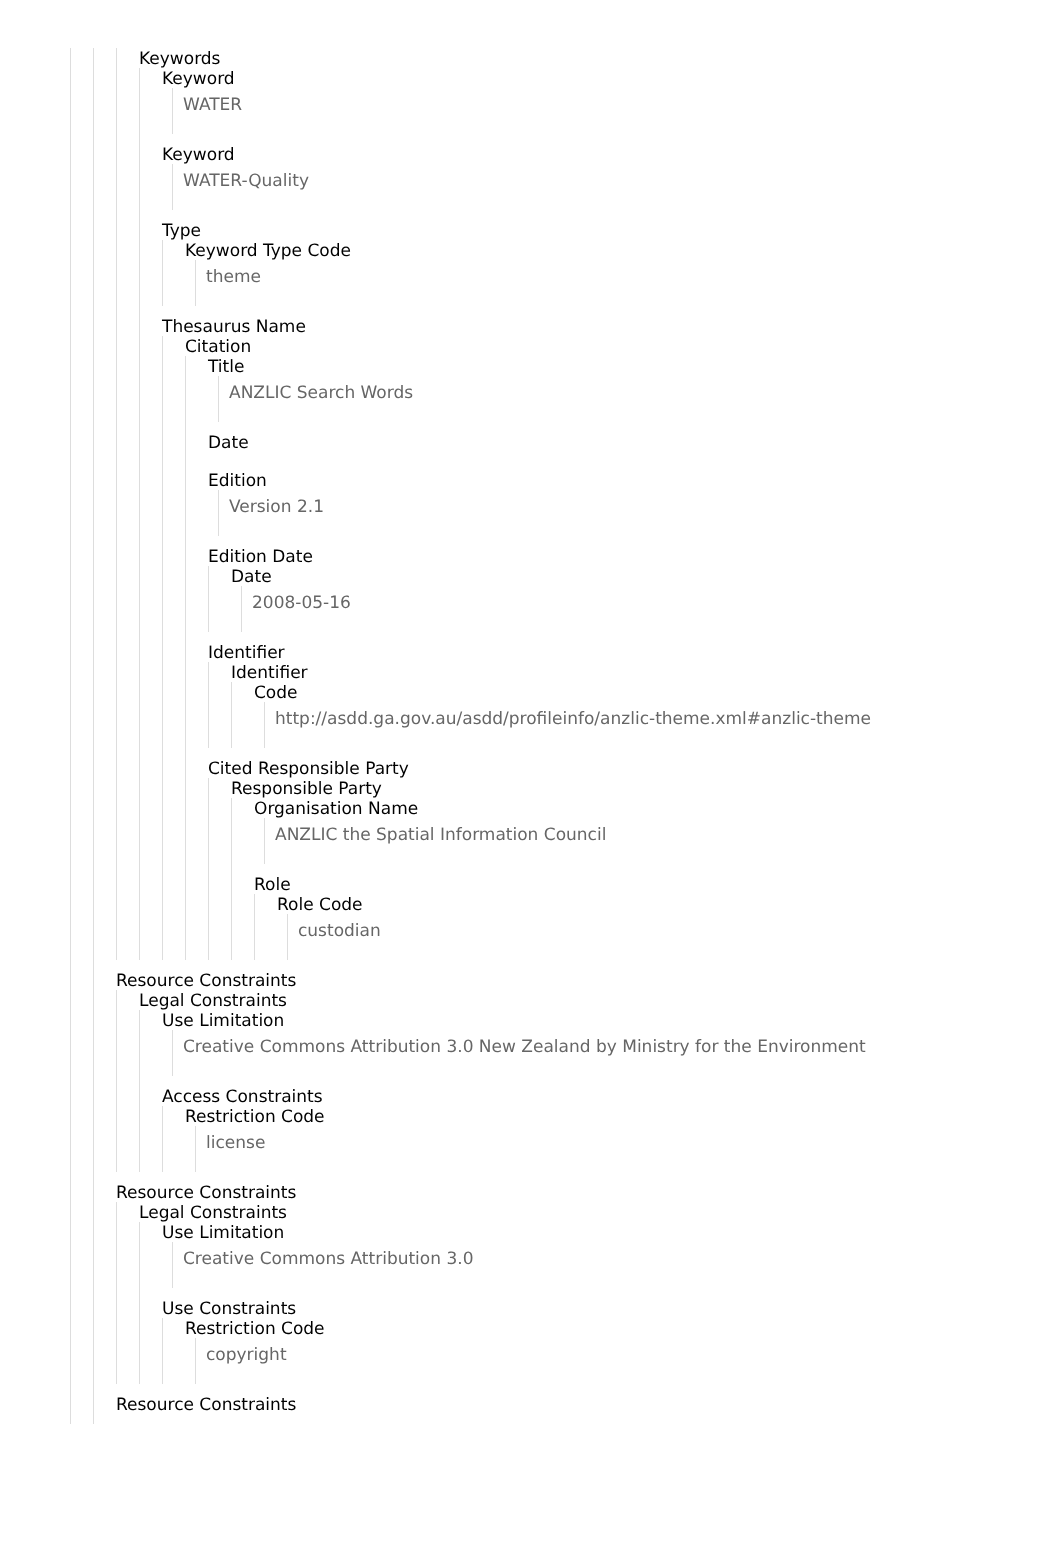Keywords
Keyword
WATER
Keyword
WATER-Quality
Type
Keyword Type Code
theme
Thesaurus Name
Citation
Title
ANZLIC Search Words
Date
Edition
Version 2.1
Edition Date
Date
2008-05-16
Identifier
Identifier
Code
http://asdd.ga.gov.au/asdd/profileinfo/anzlic-theme.xml#anzlic-theme
Cited Responsible Party
Responsible Party
Organisation Name
ANZLIC the Spatial Information Council
Role
Role Code
custodian
Resource Constraints
Legal Constraints
Use Limitation
Creative Commons Attribution 3.0 New Zealand by Ministry for the Environment
Access Constraints
Restriction Code
license
Resource Constraints
Legal Constraints
Use Limitation
Creative Commons Attribution 3.0
Use Constraints
Restriction Code
copyright
Resource Constraints